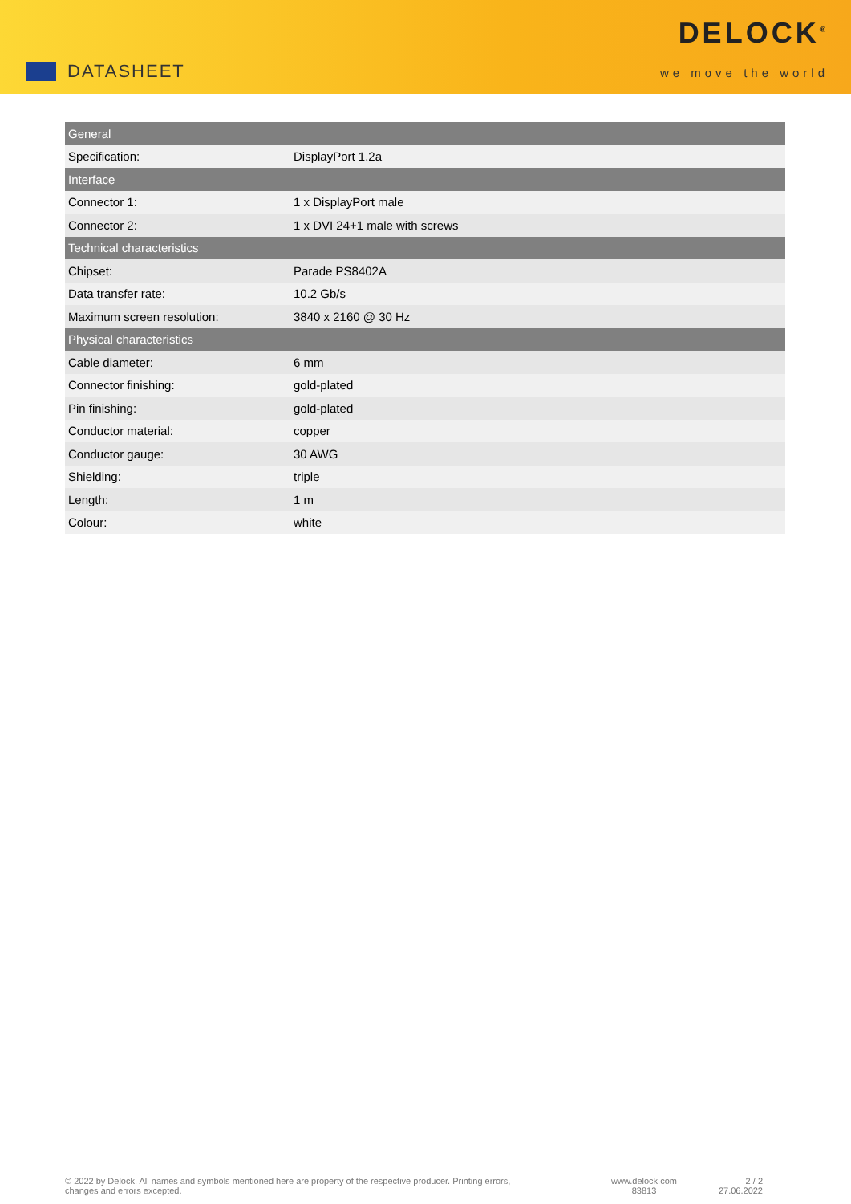DATASHEET
DELOCK<sup>®</sup>
we move the world
| General | |
| --- | --- |
| Specification: | DisplayPort 1.2a |
| Interface | |
| Connector 1: | 1 x DisplayPort male |
| Connector 2: | 1 x DVI 24+1 male with screws |
| Technical characteristics | |
| Chipset: | Parade PS8402A |
| Data transfer rate: | 10.2 Gb/s |
| Maximum screen resolution: | 3840 x 2160 @ 30 Hz |
| Physical characteristics | |
| Cable diameter: | 6 mm |
| Connector finishing: | gold-plated |
| Pin finishing: | gold-plated |
| Conductor material: | copper |
| Conductor gauge: | 30 AWG |
| Shielding: | triple |
| Length: | 1 m |
| Colour: | white |
© 2022 by Delock. All names and symbols mentioned here are property of the respective producer. Printing errors,
changes and errors excepted.
www.delock.com
83813
2 / 2
27.06.2022